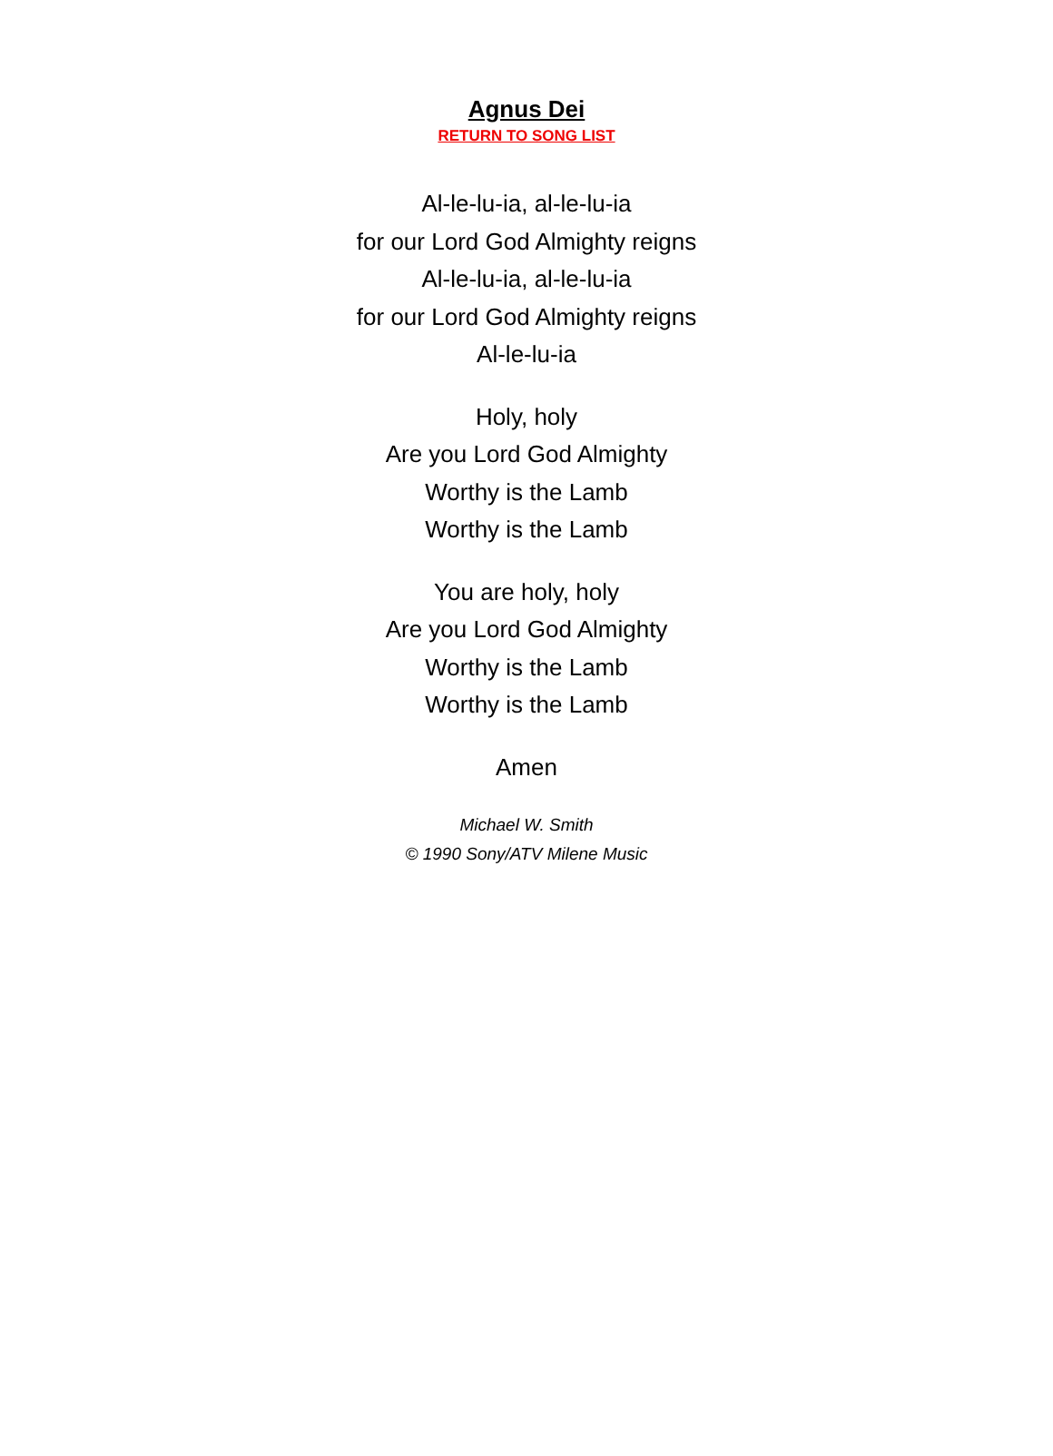Agnus Dei
RETURN TO SONG LIST
Al-le-lu-ia, al-le-lu-ia
for our Lord God Almighty reigns
Al-le-lu-ia, al-le-lu-ia
for our Lord God Almighty reigns
Al-le-lu-ia
Holy, holy
Are you Lord God Almighty
Worthy is the Lamb
Worthy is the Lamb
You are holy, holy
Are you Lord God Almighty
Worthy is the Lamb
Worthy is the Lamb
Amen
Michael W. Smith
© 1990 Sony/ATV Milene Music